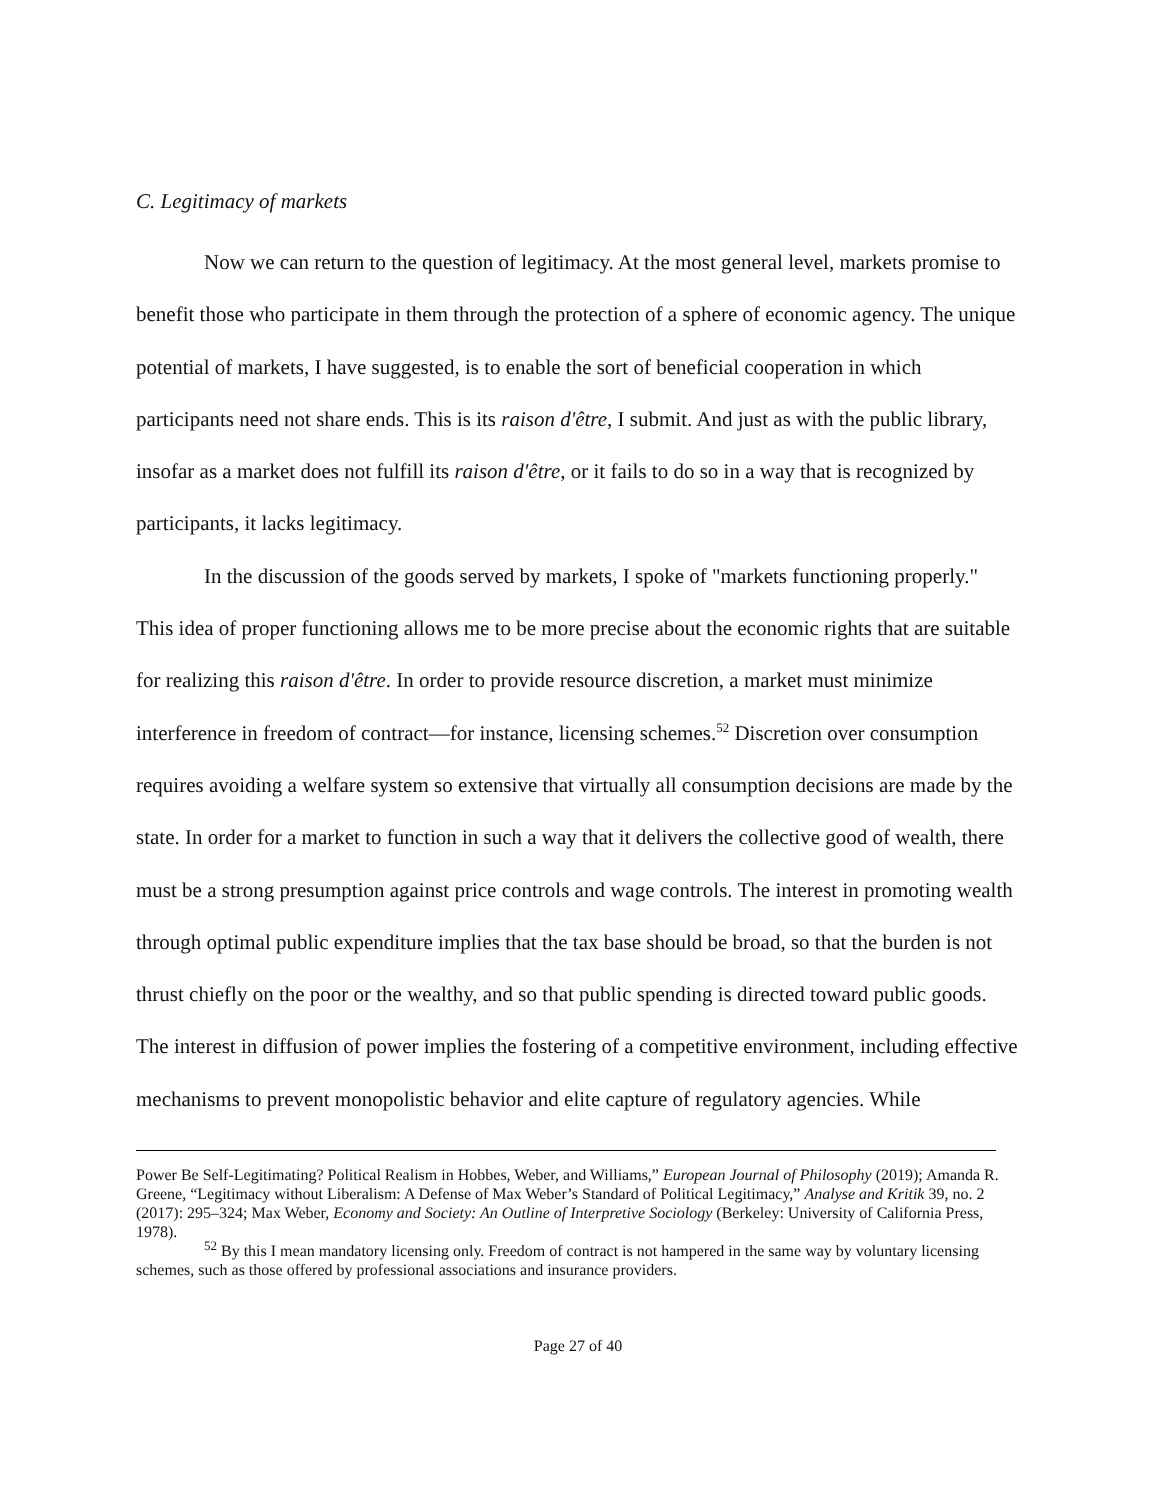C. Legitimacy of markets
Now we can return to the question of legitimacy. At the most general level, markets promise to benefit those who participate in them through the protection of a sphere of economic agency. The unique potential of markets, I have suggested, is to enable the sort of beneficial cooperation in which participants need not share ends. This is its raison d'être, I submit. And just as with the public library, insofar as a market does not fulfill its raison d'être, or it fails to do so in a way that is recognized by participants, it lacks legitimacy.
In the discussion of the goods served by markets, I spoke of "markets functioning properly." This idea of proper functioning allows me to be more precise about the economic rights that are suitable for realizing this raison d'être. In order to provide resource discretion, a market must minimize interference in freedom of contract—for instance, licensing schemes.<sup>52</sup> Discretion over consumption requires avoiding a welfare system so extensive that virtually all consumption decisions are made by the state. In order for a market to function in such a way that it delivers the collective good of wealth, there must be a strong presumption against price controls and wage controls. The interest in promoting wealth through optimal public expenditure implies that the tax base should be broad, so that the burden is not thrust chiefly on the poor or the wealthy, and so that public spending is directed toward public goods. The interest in diffusion of power implies the fostering of a competitive environment, including effective mechanisms to prevent monopolistic behavior and elite capture of regulatory agencies. While
Power Be Self-Legitimating? Political Realism in Hobbes, Weber, and Williams,” European Journal of Philosophy (2019); Amanda R. Greene, “Legitimacy without Liberalism: A Defense of Max Weber’s Standard of Political Legitimacy,” Analyse and Kritik 39, no. 2 (2017): 295–324; Max Weber, Economy and Society: An Outline of Interpretive Sociology (Berkeley: University of California Press, 1978).
<sup>52</sup> By this I mean mandatory licensing only. Freedom of contract is not hampered in the same way by voluntary licensing schemes, such as those offered by professional associations and insurance providers.
Page 27 of 40